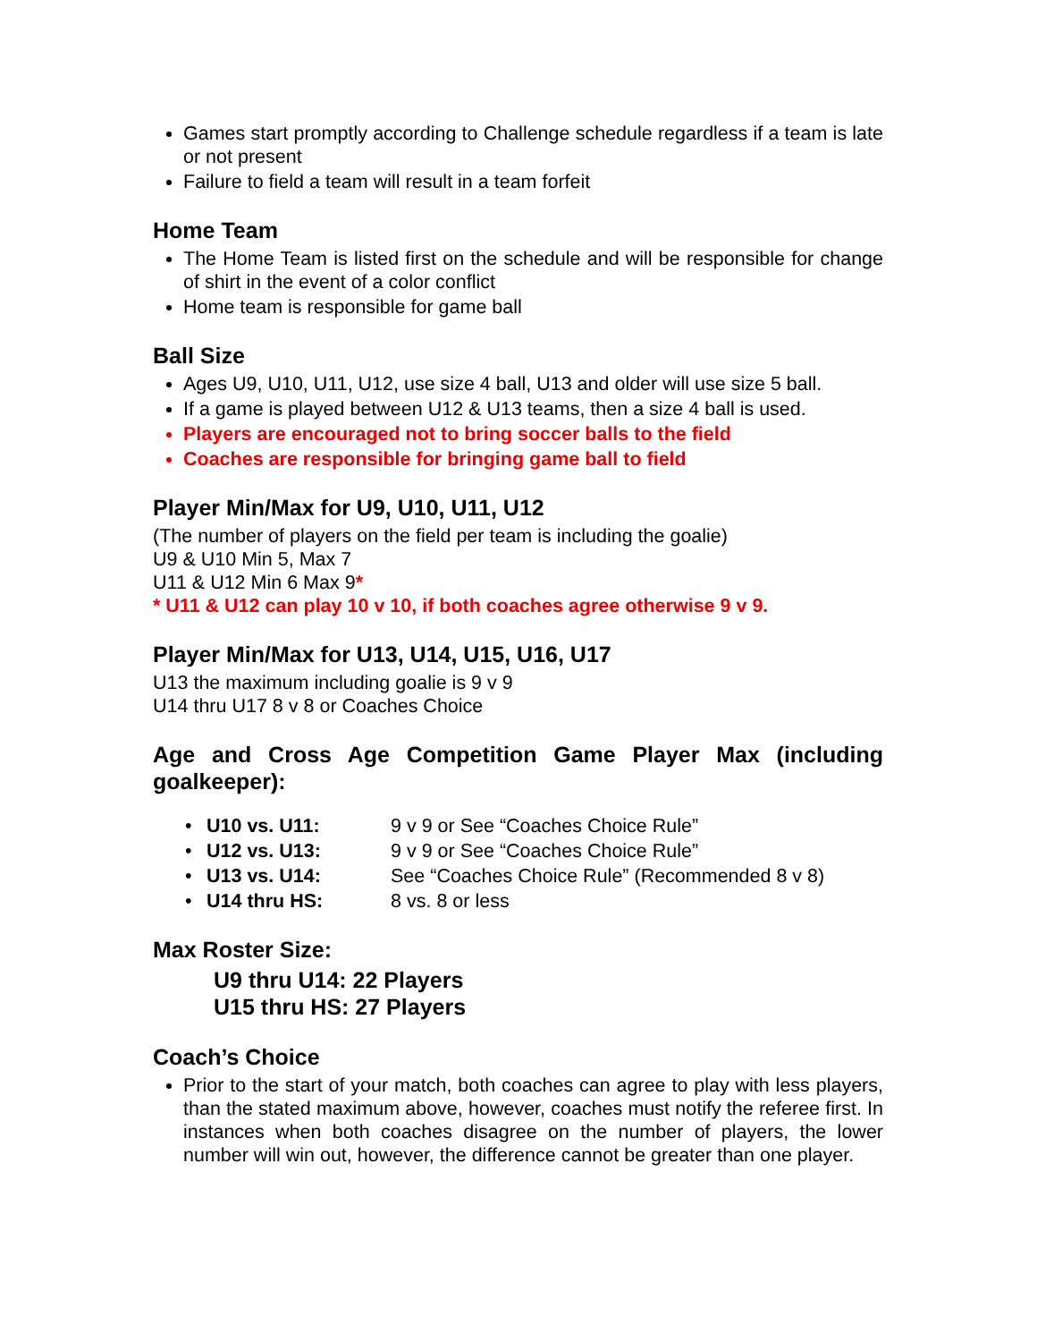Games start promptly according to Challenge schedule regardless if a team is late or not present
Failure to field a team will result in a team forfeit
Home Team
The Home Team is listed first on the schedule and will be responsible for change of shirt in the event of a color conflict
Home team is responsible for game ball
Ball Size
Ages U9, U10, U11, U12, use size 4 ball, U13 and older will use size 5 ball.
If a game is played between U12 & U13 teams, then a size 4 ball is used.
Players are encouraged not to bring soccer balls to the field
Coaches are responsible for bringing game ball to field
Player Min/Max for U9, U10, U11, U12
(The number of players on the field per team is including the goalie)
U9 & U10 Min 5, Max 7
U11 & U12 Min 6 Max 9*
* U11 & U12 can play 10 v 10, if both coaches agree otherwise 9 v 9.
Player Min/Max for U13, U14, U15, U16, U17
U13 the maximum including goalie is 9 v 9
U14 thru U17 8 v 8 or Coaches Choice
Age and Cross Age Competition Game Player Max (including goalkeeper):
• U10 vs. U11: 9 v 9 or See “Coaches Choice Rule”
• U12 vs. U13: 9 v 9 or See “Coaches Choice Rule”
• U13 vs. U14: See “Coaches Choice Rule” (Recommended 8 v 8)
• U14 thru HS: 8 vs. 8 or less
Max Roster Size:
U9 thru U14: 22 Players
U15 thru HS: 27 Players
Coach’s Choice
Prior to the start of your match, both coaches can agree to play with less players, than the stated maximum above, however, coaches must notify the referee first. In instances when both coaches disagree on the number of players, the lower number will win out, however, the difference cannot be greater than one player.